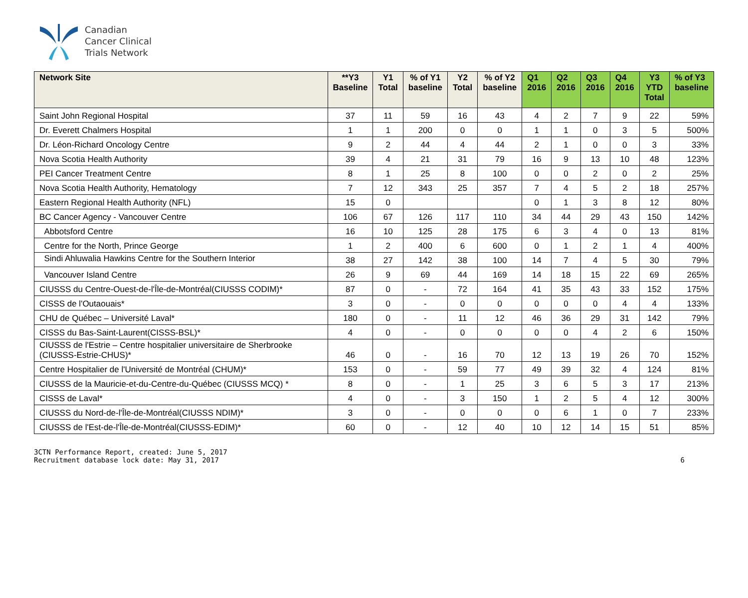Canadian
Cancer Clinical
Trials Network
| Network Site | **Y3 Baseline | Y1 Total | % of Y1 baseline | Y2 Total | % of Y2 baseline | Q1 2016 | Q2 2016 | Q3 2016 | Q4 2016 | Y3 YTD Total | % of Y3 baseline |
| --- | --- | --- | --- | --- | --- | --- | --- | --- | --- | --- | --- |
| Saint John Regional Hospital | 37 | 11 | 59 | 16 | 43 | 4 | 2 | 7 | 9 | 22 | 59% |
| Dr. Everett Chalmers Hospital | 1 | 1 | 200 | 0 | 0 | 1 | 1 | 0 | 3 | 5 | 500% |
| Dr. Léon-Richard Oncology Centre | 9 | 2 | 44 | 4 | 44 | 2 | 1 | 0 | 0 | 3 | 33% |
| Nova Scotia Health Authority | 39 | 4 | 21 | 31 | 79 | 16 | 9 | 13 | 10 | 48 | 123% |
| PEI Cancer Treatment Centre | 8 | 1 | 25 | 8 | 100 | 0 | 0 | 2 | 0 | 2 | 25% |
| Nova Scotia Health Authority, Hematology | 7 | 12 | 343 | 25 | 357 | 7 | 4 | 5 | 2 | 18 | 257% |
| Eastern Regional Health Authority (NFL) | 15 | 0 | | | | 0 | 1 | 3 | 8 | 12 | 80% |
| BC Cancer Agency - Vancouver Centre | 106 | 67 | 126 | 117 | 110 | 34 | 44 | 29 | 43 | 150 | 142% |
| Abbotsford Centre | 16 | 10 | 125 | 28 | 175 | 6 | 3 | 4 | 0 | 13 | 81% |
| Centre for the North, Prince George | 1 | 2 | 400 | 6 | 600 | 0 | 1 | 2 | 1 | 4 | 400% |
| Sindi Ahluwalia Hawkins Centre for the Southern Interior | 38 | 27 | 142 | 38 | 100 | 14 | 7 | 4 | 5 | 30 | 79% |
| Vancouver Island Centre | 26 | 9 | 69 | 44 | 169 | 14 | 18 | 15 | 22 | 69 | 265% |
| CIUSSS du Centre-Ouest-de-l'Île-de-Montréal(CIUSSS CODIM)* | 87 | 0 | - | 72 | 164 | 41 | 35 | 43 | 33 | 152 | 175% |
| CISSS de l'Outaouais* | 3 | 0 | - | 0 | 0 | 0 | 0 | 0 | 4 | 4 | 133% |
| CHU de Québec – Université Laval* | 180 | 0 | - | 11 | 12 | 46 | 36 | 29 | 31 | 142 | 79% |
| CISSS du Bas-Saint-Laurent(CISSS-BSL)* | 4 | 0 | - | 0 | 0 | 0 | 0 | 4 | 2 | 6 | 150% |
| CIUSSS de l'Estrie – Centre hospitalier universitaire de Sherbrooke (CIUSSS-Estrie-CHUS)* | 46 | 0 | - | 16 | 70 | 12 | 13 | 19 | 26 | 70 | 152% |
| Centre Hospitalier de l'Université de Montréal (CHUM)* | 153 | 0 | - | 59 | 77 | 49 | 39 | 32 | 4 | 124 | 81% |
| CIUSSS de la Mauricie-et-du-Centre-du-Québec (CIUSSS MCQ) * | 8 | 0 | - | 1 | 25 | 3 | 6 | 5 | 3 | 17 | 213% |
| CISSS de Laval* | 4 | 0 | - | 3 | 150 | 1 | 2 | 5 | 4 | 12 | 300% |
| CIUSSS du Nord-de-l'Île-de-Montréal(CIUSSS NDIM)* | 3 | 0 | - | 0 | 0 | 0 | 6 | 1 | 0 | 7 | 233% |
| CIUSSS de l'Est-de-l'Île-de-Montréal(CIUSSS-EDIM)* | 60 | 0 | - | 12 | 40 | 10 | 12 | 14 | 15 | 51 | 85% |
3CTN Performance Report, created: June 5, 2017
Recruitment database lock date: May 31, 2017
6